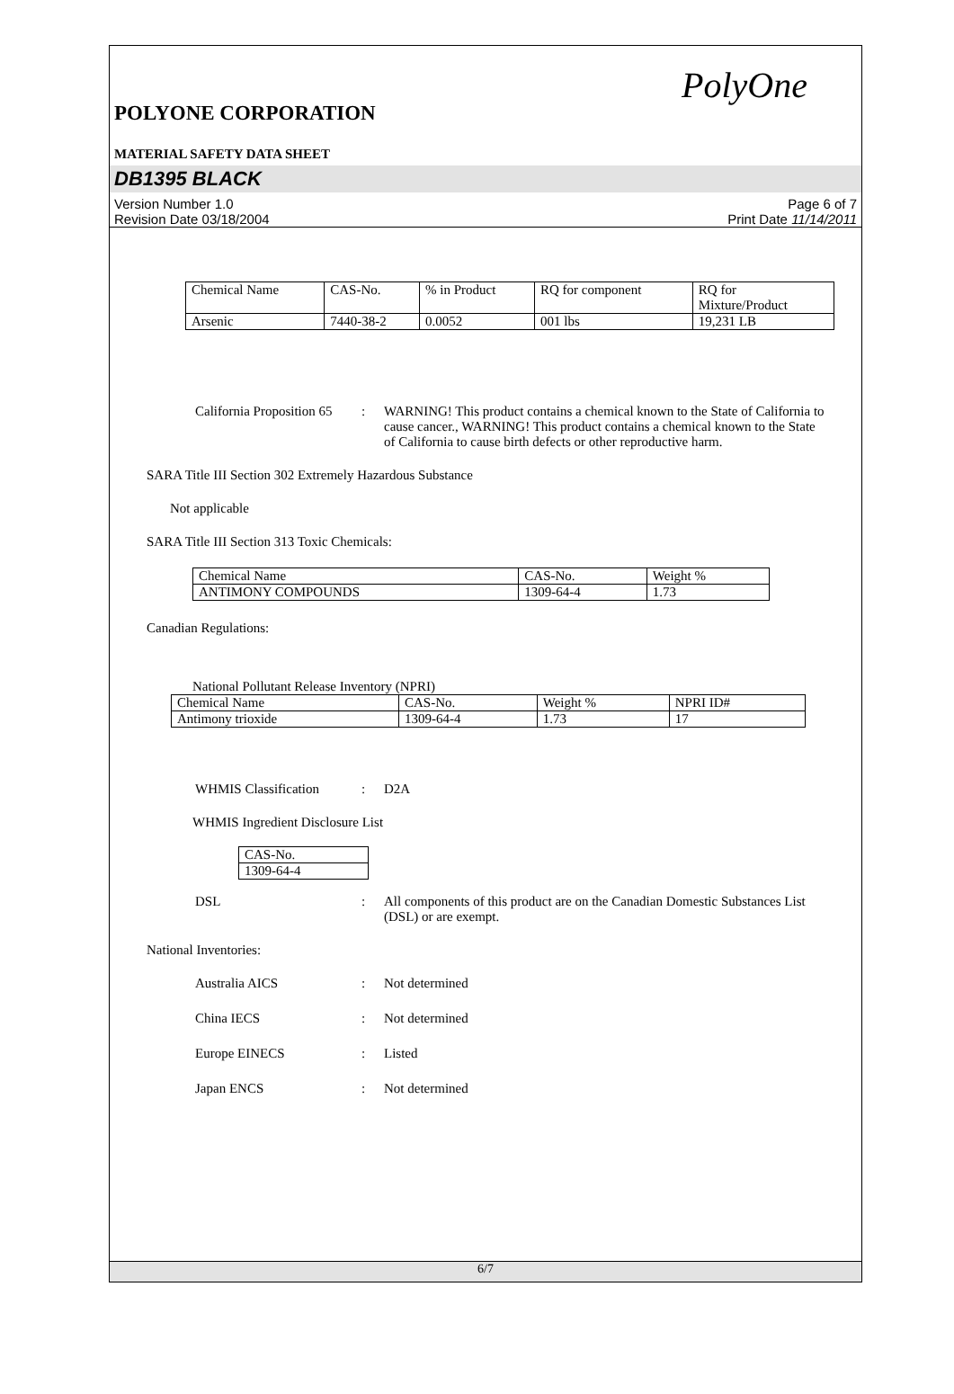PolyOne
POLYONE CORPORATION
MATERIAL SAFETY DATA SHEET
DB1395 BLACK
Version Number 1.0
Revision Date 03/18/2004
Page 6 of 7
Print Date 11/14/2011
| Chemical Name | CAS-No. | % in Product | RQ for component | RQ for Mixture/Product |
| Arsenic | 7440-38-2 | 0.0052 | 001 lbs | 19,231 LB |
California Proposition 65
: WARNING! This product contains a chemical known to the State of California to cause cancer., WARNING! This product contains a chemical known to the State of California to cause birth defects or other reproductive harm.
SARA Title III Section 302 Extremely Hazardous Substance
Not applicable
SARA Title III Section 313 Toxic Chemicals:
| Chemical Name | CAS-No. | Weight % |
| ANTIMONY COMPOUNDS | 1309-64-4 | 1.73 |
Canadian Regulations:
National Pollutant Release Inventory (NPRI)
| Chemical Name | CAS-No. | Weight % | NPRI ID# |
| Antimony trioxide | 1309-64-4 | 1.73 | 17 |
WHMIS Classification : D2A
WHMIS Ingredient Disclosure List
| CAS-No. |
| 1309-64-4 |
DSL : All components of this product are on the Canadian Domestic Substances List (DSL) or are exempt.
National Inventories:
Australia AICS : Not determined
China IECS : Not determined
Europe EINECS : Listed
Japan ENCS : Not determined
6/7